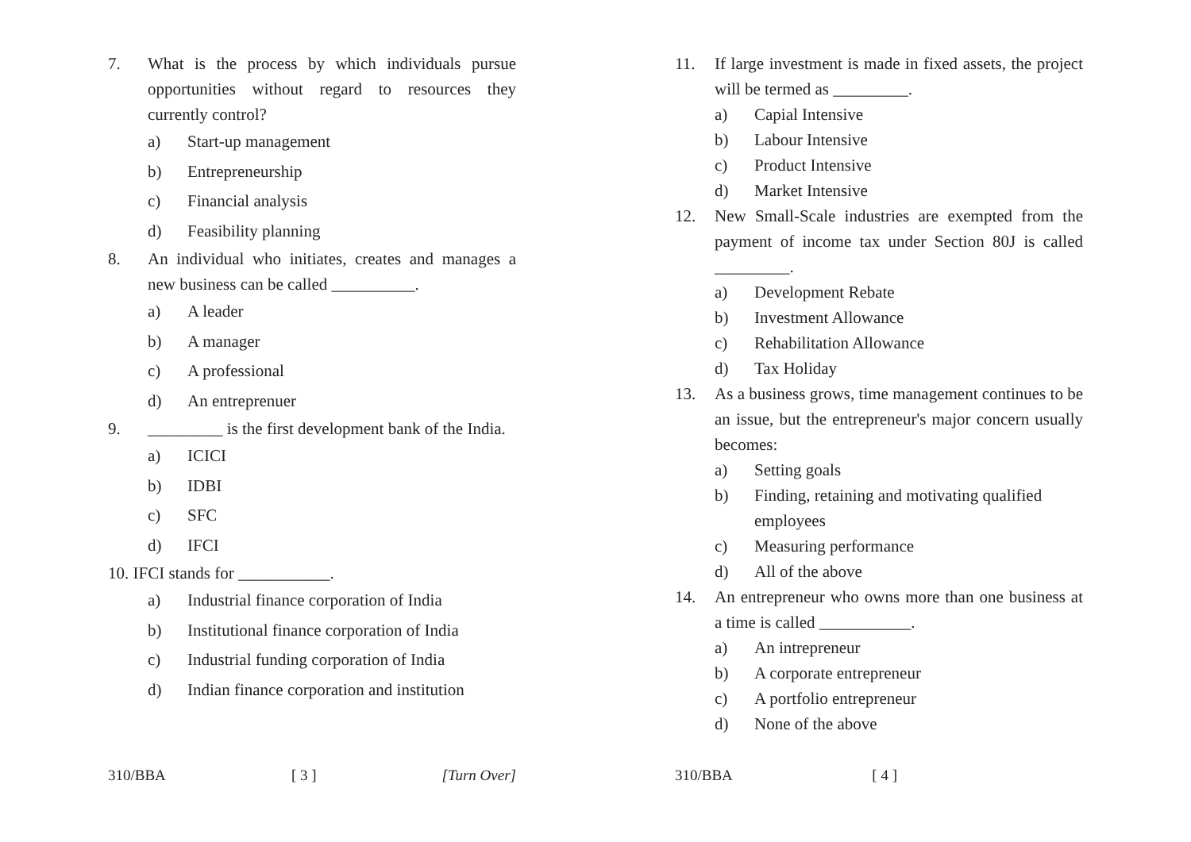7. What is the process by which individuals pursue opportunities without regard to resources they currently control?
a) Start-up management
b) Entrepreneurship
c) Financial analysis
d) Feasibility planning
8. An individual who initiates, creates and manages a new business can be called __________.
a) A leader
b) A manager
c) A professional
d) An entreprenuer
9. _________ is the first development bank of the India.
a) ICICI
b) IDBI
c) SFC
d) IFCI
10. IFCI stands for ___________.
a) Industrial finance corporation of India
b) Institutional finance corporation of India
c) Industrial funding corporation of India
d) Indian finance corporation and institution
310/BBA [ 3 ] [Turn Over]
11. If large investment is made in fixed assets, the project will be termed as _________.
a) Capial Intensive
b) Labour Intensive
c) Product Intensive
d) Market Intensive
12. New Small-Scale industries are exempted from the payment of income tax under Section 80J is called _________.
a) Development Rebate
b) Investment Allowance
c) Rehabilitation Allowance
d) Tax Holiday
13. As a business grows, time management continues to be an issue, but the entrepreneur's major concern usually becomes:
a) Setting goals
b) Finding, retaining and motivating qualified employees
c) Measuring performance
d) All of the above
14. An entrepreneur who owns more than one business at a time is called ___________.
a) An intrepreneur
b) A corporate entrepreneur
c) A portfolio entrepreneur
d) None of the above
310/BBA [ 4 ]